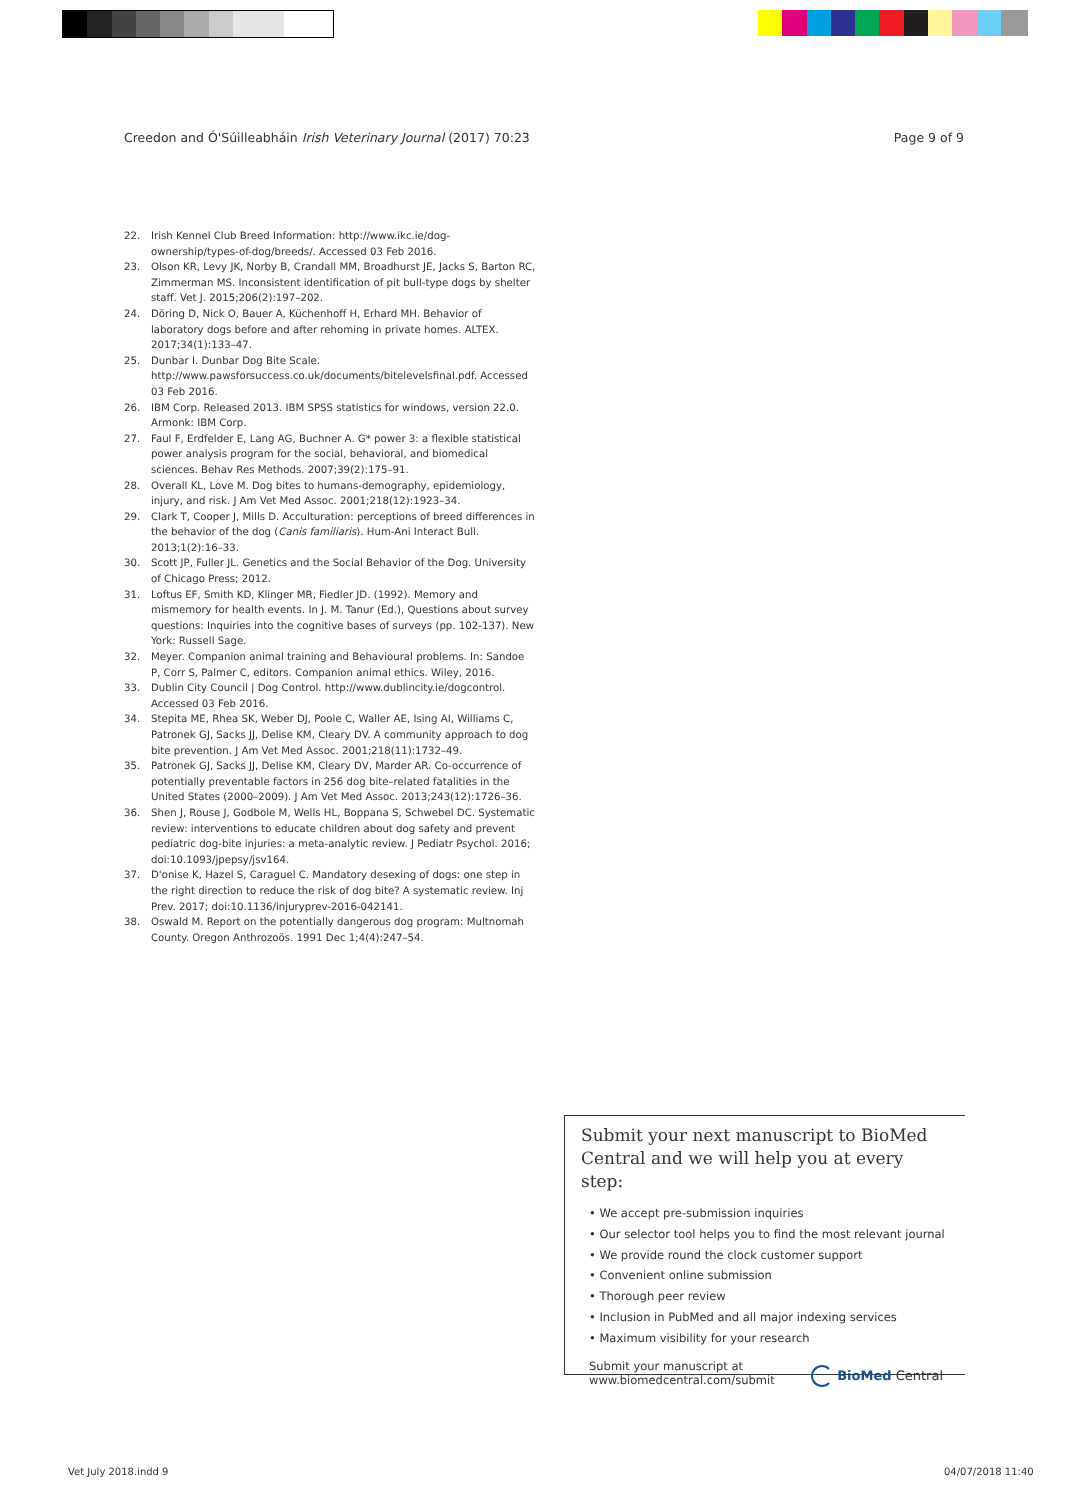Creedon and Ó'Súilleabháin Irish Veterinary Journal (2017) 70:23
Page 9 of 9
22. Irish Kennel Club Breed Information: http://www.ikc.ie/dog-ownership/types-of-dog/breeds/. Accessed 03 Feb 2016.
23. Olson KR, Levy JK, Norby B, Crandall MM, Broadhurst JE, Jacks S, Barton RC, Zimmerman MS. Inconsistent identification of pit bull-type dogs by shelter staff. Vet J. 2015;206(2):197–202.
24. Döring D, Nick O, Bauer A, Küchenhoff H, Erhard MH. Behavior of laboratory dogs before and after rehoming in private homes. ALTEX. 2017;34(1):133–47.
25. Dunbar I. Dunbar Dog Bite Scale. http://www.pawsforsuccess.co.uk/documents/bitelevelsfinal.pdf. Accessed 03 Feb 2016.
26. IBM Corp. Released 2013. IBM SPSS statistics for windows, version 22.0. Armonk: IBM Corp.
27. Faul F, Erdfelder E, Lang AG, Buchner A. G* power 3: a flexible statistical power analysis program for the social, behavioral, and biomedical sciences. Behav Res Methods. 2007;39(2):175–91.
28. Overall KL, Love M. Dog bites to humans-demography, epidemiology, injury, and risk. J Am Vet Med Assoc. 2001;218(12):1923–34.
29. Clark T, Cooper J, Mills D. Acculturation: perceptions of breed differences in the behavior of the dog (Canis familiaris). Hum-Ani Interact Bull. 2013;1(2):16–33.
30. Scott JP, Fuller JL. Genetics and the Social Behavior of the Dog. University of Chicago Press; 2012.
31. Loftus EF, Smith KD, Klinger MR, Fiedler JD. (1992). Memory and mismemory for health events. In J. M. Tanur (Ed.), Questions about survey questions: Inquiries into the cognitive bases of surveys (pp. 102-137). New York: Russell Sage.
32. Meyer. Companion animal training and Behavioural problems. In: Sandoe P, Corr S, Palmer C, editors. Companion animal ethics. Wiley, 2016.
33. Dublin City Council | Dog Control. http://www.dublincity.ie/dogcontrol. Accessed 03 Feb 2016.
34. Stepita ME, Rhea SK, Weber DJ, Poole C, Waller AE, Ising AI, Williams C, Patronek GJ, Sacks JJ, Delise KM, Cleary DV. A community approach to dog bite prevention. J Am Vet Med Assoc. 2001;218(11):1732–49.
35. Patronek GJ, Sacks JJ, Delise KM, Cleary DV, Marder AR. Co-occurrence of potentially preventable factors in 256 dog bite–related fatalities in the United States (2000–2009). J Am Vet Med Assoc. 2013;243(12):1726–36.
36. Shen J, Rouse J, Godbole M, Wells HL, Boppana S, Schwebel DC. Systematic review: interventions to educate children about dog safety and prevent pediatric dog-bite injuries: a meta-analytic review. J Pediatr Psychol. 2016; doi:10.1093/jpepsy/jsv164.
37. D'onise K, Hazel S, Caraguel C. Mandatory desexing of dogs: one step in the right direction to reduce the risk of dog bite? A systematic review. Inj Prev. 2017; doi:10.1136/injuryprev-2016-042141.
38. Oswald M. Report on the potentially dangerous dog program: Multnomah County. Oregon Anthrozoös. 1991 Dec 1;4(4):247–54.
Submit your next manuscript to BioMed Central and we will help you at every step:
• We accept pre-submission inquiries
• Our selector tool helps you to find the most relevant journal
• We provide round the clock customer support
• Convenient online submission
• Thorough peer review
• Inclusion in PubMed and all major indexing services
• Maximum visibility for your research
Submit your manuscript at
www.biomedcentral.com/submit
BioMed Central
Vet July 2018.indd 9 04/07/2018 11:40